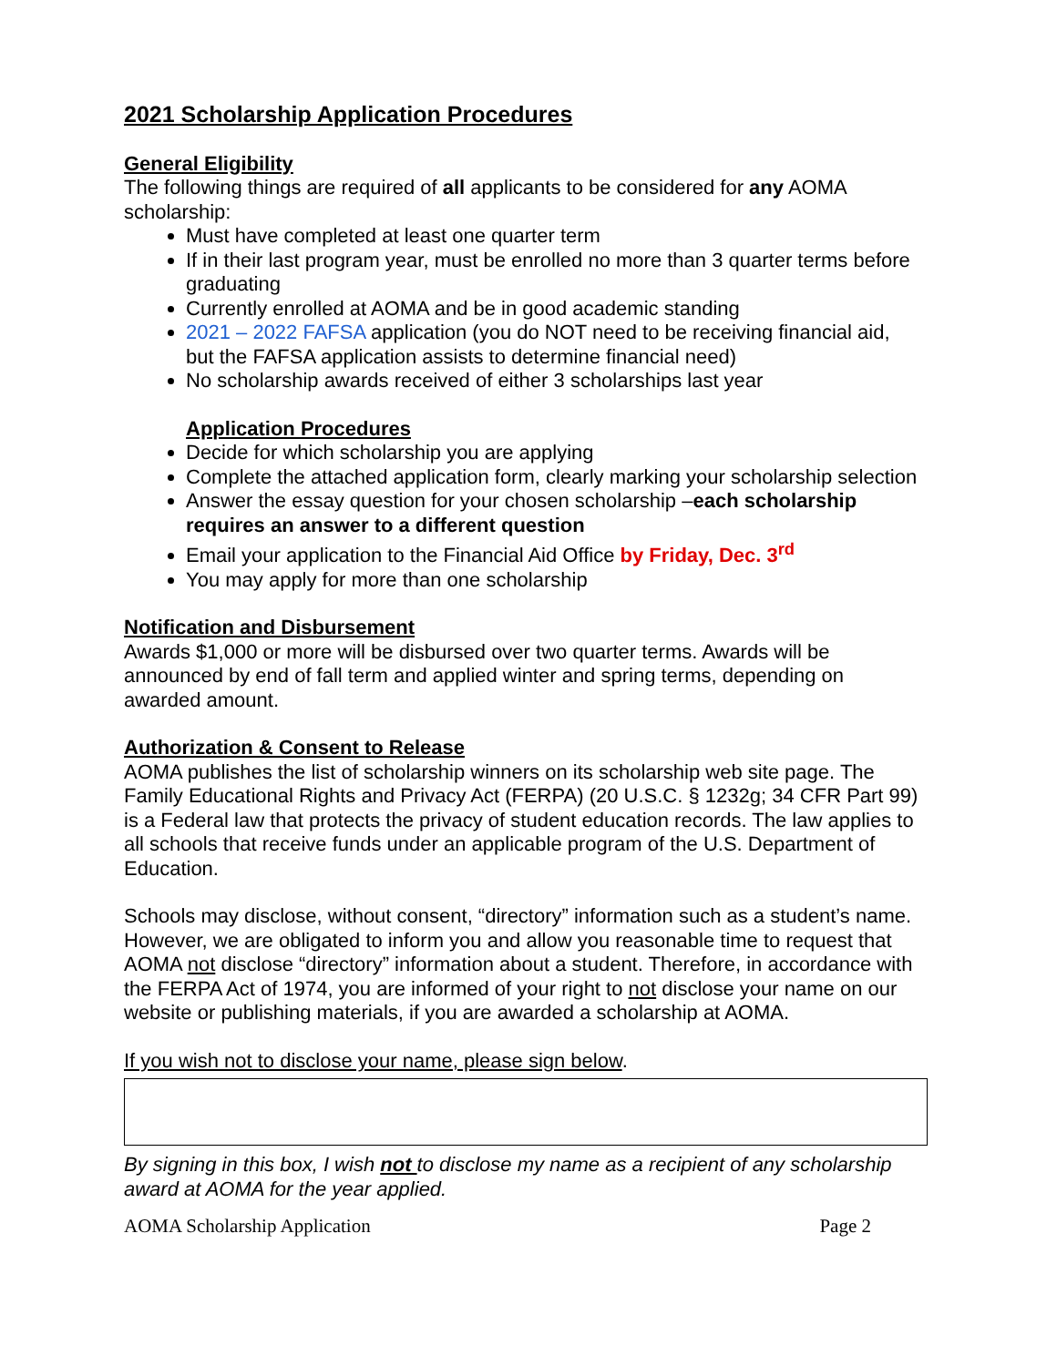2021 Scholarship Application Procedures
General Eligibility
The following things are required of all applicants to be considered for any AOMA scholarship:
Must have completed at least one quarter term
If in their last program year, must be enrolled no more than 3 quarter terms before graduating
Currently enrolled at AOMA and be in good academic standing
2021 – 2022 FAFSA application (you do NOT need to be receiving financial aid, but the FAFSA application assists to determine financial need)
No scholarship awards received of either 3 scholarships last year
Application Procedures
Decide for which scholarship you are applying
Complete the attached application form, clearly marking your scholarship selection
Answer the essay question for your chosen scholarship –each scholarship requires an answer to a different question
Email your application to the Financial Aid Office by Friday, Dec. 3<sup>rd</sup>
You may apply for more than one scholarship
Notification and Disbursement
Awards $1,000 or more will be disbursed over two quarter terms. Awards will be announced by end of fall term and applied winter and spring terms, depending on awarded amount.
Authorization & Consent to Release
AOMA publishes the list of scholarship winners on its scholarship web site page. The Family Educational Rights and Privacy Act (FERPA) (20 U.S.C. § 1232g; 34 CFR Part 99) is a Federal law that protects the privacy of student education records. The law applies to all schools that receive funds under an applicable program of the U.S. Department of Education.
Schools may disclose, without consent, “directory” information such as a student’s name. However, we are obligated to inform you and allow you reasonable time to request that AOMA not disclose “directory” information about a student. Therefore, in accordance with the FERPA Act of 1974, you are informed of your right to not disclose your name on our website or publishing materials, if you are awarded a scholarship at AOMA.
If you wish not to disclose your name, please sign below.
By signing in this box, I wish not to disclose my name as a recipient of any scholarship award at AOMA for the year applied.
AOMA Scholarship Application Page 2